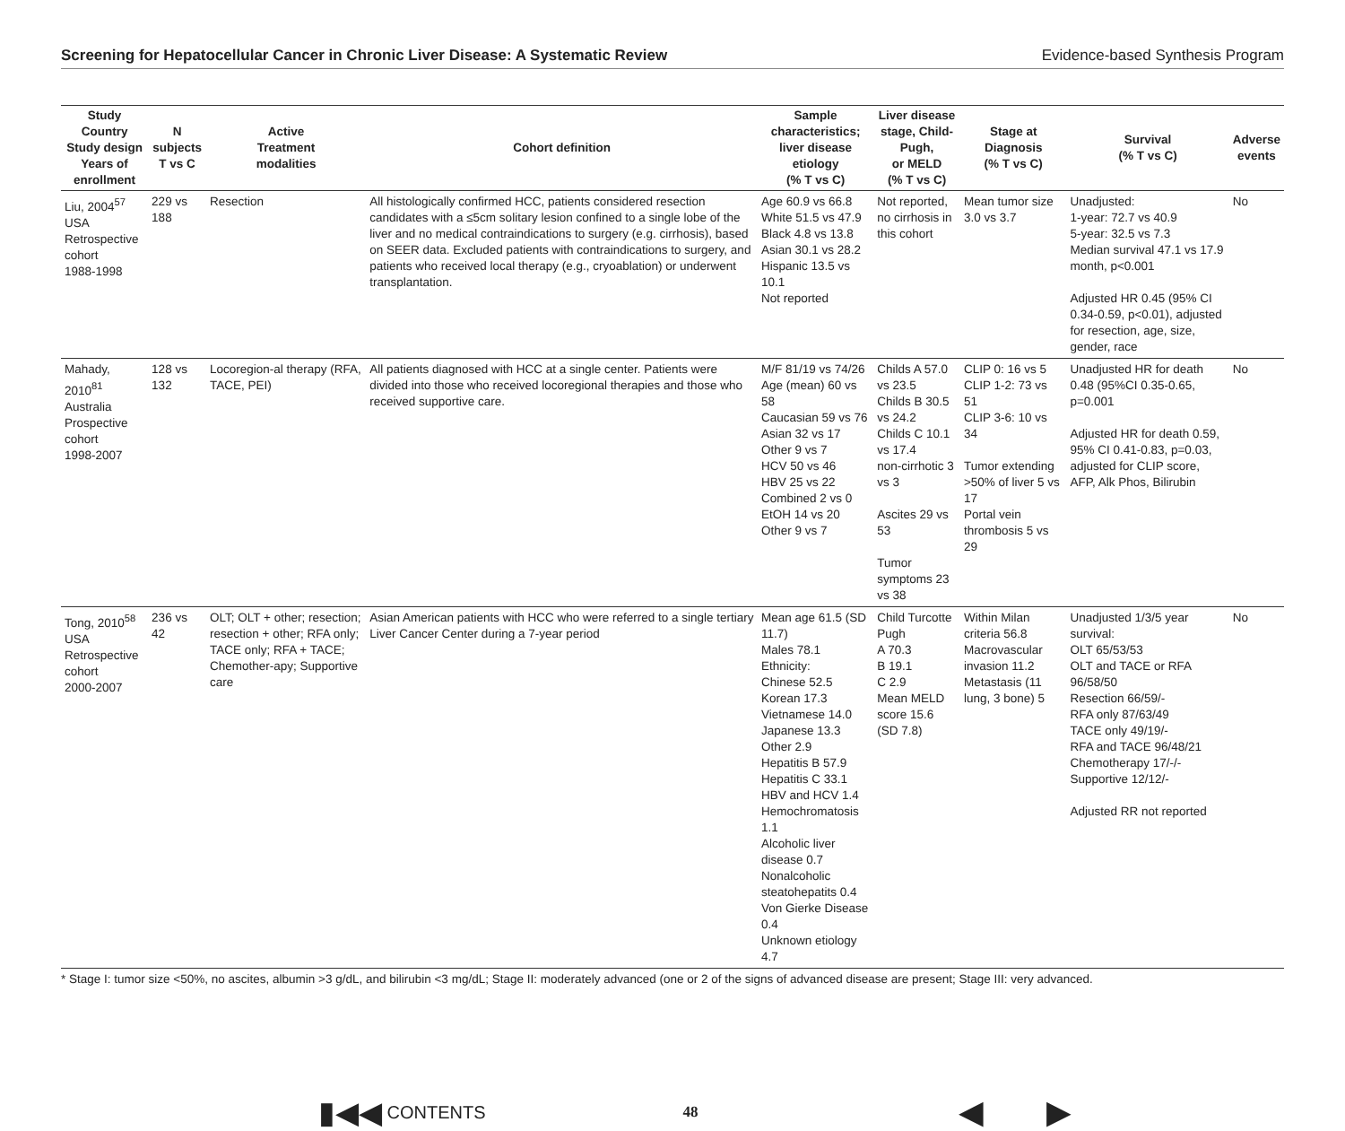Screening for Hepatocellular Cancer in Chronic Liver Disease: A Systematic Review Evidence-based Synthesis Program
| Study Country Study design Years of enrollment | N subjects T vs C | Active Treatment modalities | Cohort definition | Sample characteristics; liver disease etiology (% T vs C) | Liver disease stage, Child-Pugh, or MELD (% T vs C) | Stage at Diagnosis (% T vs C) | Survival (% T vs C) | Adverse events |
| --- | --- | --- | --- | --- | --- | --- | --- | --- |
| Liu, 2004<sup>57</sup> USA Retrospective cohort 1988-1998 | 229 vs 188 | Resection | All histologically confirmed HCC, patients considered resection candidates with a ≤5cm solitary lesion confined to a single lobe of the liver and no medical contraindications to surgery (e.g. cirrhosis), based on SEER data. Excluded patients with contraindications to surgery, and patients who received local therapy (e.g., cryoablation) or underwent transplantation. | Age 60.9 vs 66.8 White 51.5 vs 47.9 Black 4.8 vs 13.8 Asian 30.1 vs 28.2 Hispanic 13.5 vs 10.1 Not reported | Not reported, no cirrhosis in this cohort | Mean tumor size 3.0 vs 3.7 | Unadjusted: 1-year: 72.7 vs 40.9 5-year: 32.5 vs 7.3 Median survival 47.1 vs 17.9 month, p<0.001 Adjusted HR 0.45 (95% CI 0.34-0.59, p<0.01), adjusted for resection, age, size, gender, race | No |
| Mahady, 2010<sup>81</sup> Australia Prospective cohort 1998-2007 | 128 vs 132 | Locoregion-al therapy (RFA, TACE, PEI) | All patients diagnosed with HCC at a single center. Patients were divided into those who received locoregional therapies and those who received supportive care. | M/F 81/19 vs 74/26 Age (mean) 60 vs 58 Caucasian 59 vs 76 Asian 32 vs 17 Other 9 vs 7 HCV 50 vs 46 HBV 25 vs 22 Combined 2 vs 0 EtOH 14 vs 20 Other 9 vs 7 | Childs A 57.0 vs 23.5 Childs B 30.5 vs 24.2 Childs C 10.1 vs 17.4 non-cirrhotic 3 vs 3 Ascites 29 vs 53 Tumor symptoms 23 vs 38 | CLIP 0: 16 vs 5 CLIP 1-2: 73 vs 51 CLIP 3-6: 10 vs 34 Tumor extending >50% of liver 5 vs 17 Portal vein thrombosis 5 vs 29 | Unadjusted HR for death 0.48 (95%CI 0.35-0.65, p=0.001 Adjusted HR for death 0.59, 95% CI 0.41-0.83, p=0.03, adjusted for CLIP score, AFP, Alk Phos, Bilirubin | No |
| Tong, 2010<sup>58</sup> USA Retrospective cohort 2000-2007 | 236 vs 42 | OLT; OLT + other; resection; resection + other; RFA only; TACE only; RFA + TACE; Chemother-apy; Supportive care | Asian American patients with HCC who were referred to a single tertiary Liver Cancer Center during a 7-year period | Mean age 61.5 (SD 11.7) Males 78.1 Ethnicity: Chinese 52.5 Korean 17.3 Vietnamese 14.0 Japanese 13.3 Other 2.9 Hepatitis B 57.9 Hepatitis C 33.1 HBV and HCV 1.4 Hemochromatosis 1.1 Alcoholic liver disease 0.7 Nonalcoholic steatohepatits 0.4 Von Gierke Disease 0.4 Unknown etiology 4.7 | Child Turcotte Pugh A 70.3 B 19.1 C 2.9 Mean MELD score 15.6 (SD 7.8) | Within Milan criteria 56.8 Macrovascular invasion 11.2 Metastasis (11 lung, 3 bone) 5 | Unadjusted 1/3/5 year survival: OLT 65/53/53 OLT and TACE or RFA 96/58/50 Resection 66/59/- RFA only 87/63/49 TACE only 49/19/- RFA and TACE 96/48/21 Chemotherapy 17/-/- Supportive 12/12/- Adjusted RR not reported | No |
* Stage I: tumor size <50%, no ascites, albumin >3 g/dL, and bilirubin <3 mg/dL; Stage II: moderately advanced (one or 2 of the signs of advanced disease are present; Stage III: very advanced.
▮◀◀ CONTENTS 48 ◀ ▶